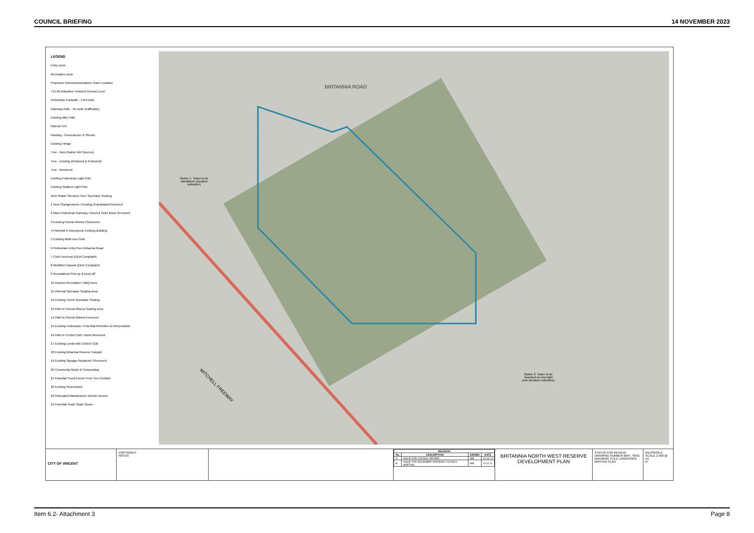COUNCIL BRIEFING 14 NOVEMBER 2023
LEGEND
Entry Zone
Recreation Zone
Proposed Telecommunications Tower Location
+15.00 Indicative Finished Ground Level
Pedestrian Footpath - 1.6m wide
Gateway Path - 4m wide (trafficable)
Existing Bike Path
Natural Turf
Planting - Groundcover & Shrubs
Existing Hedge
Tree - New (Native WA Species)
Tree - Existing (Retained & Protected)
Tree - Removed
Existing Pedestrian Light Pole
Existing Stadium Light Pole
New Shade Structure Over Spectator Seating
1 New Changerooms / Existing Grandstand Removed
2 Main Pedestrian Gateway / Bund & Toilet Block Removed
3 Existing Floreat Athena Clubrooms
4 Potential to Repurpose Existing Building
5 Existing Multi-Use Field
6 Pedestrian Entry from Britannia Road
7 Club Forecourt (DDA Compliant)
8 Modified Carpark (DDA Compliant)
9 Roundabout Pick-up & Drop-off
10 Passive Recreation / BBQ Area
11 Informal Spectator Seating Area
12 Existing Tiered Spectator Seating
13 Path to Floreat Athena Seating Area
14 Path to Floreat Athena Forecourt
15 Existing Underpass / Potential Retention & Interpretation
16 Path to Cricket Club / Bund Removed
17 Existing Leederville Cricket Club
18 Existing Britannia Reserve Carpark
19 Existing Signage Replaced / Removed
20 Community Mulch & Composting
21 Potential 'Food Forest' Fruit Tree Orchard
22 Existing Scoreboard
23 Relocated Maintenance Vehicle Access
24 Potential Youth Skate Space
BRITANNIA ROAD
Option 1: Tower to be standalone (location indicative)
Option 2: Tower to be mounted on new light pole (location indicative)
MITCHELL FREEWAY
CITY OF VINCENT
COPYRIGHT
NOTES
| REVISION | | | |
| --- | --- | --- | --- |
| No. | DESCRIPTION | DRAWN | DATE |
| A | ISSUE FOR COUNCIL REVIEW | MM | 13.10.21 |
| B | ISSUE FOR DECEMBER ORDINARY COUNCIL MEETING | MM | 10.11.21 |
BRITANNIA NORTH WEST RESERVE
DEVELOPMENT PLAN
STATUS FOR REVIEW
DRAWING NUMBER BRIT_SK01
DRAWING TITLE LANDSCAPE MASTER PLAN
REVISION A
SCALE 1:500 @ A1
N
Item 6.2- Attachment 3 Page 8